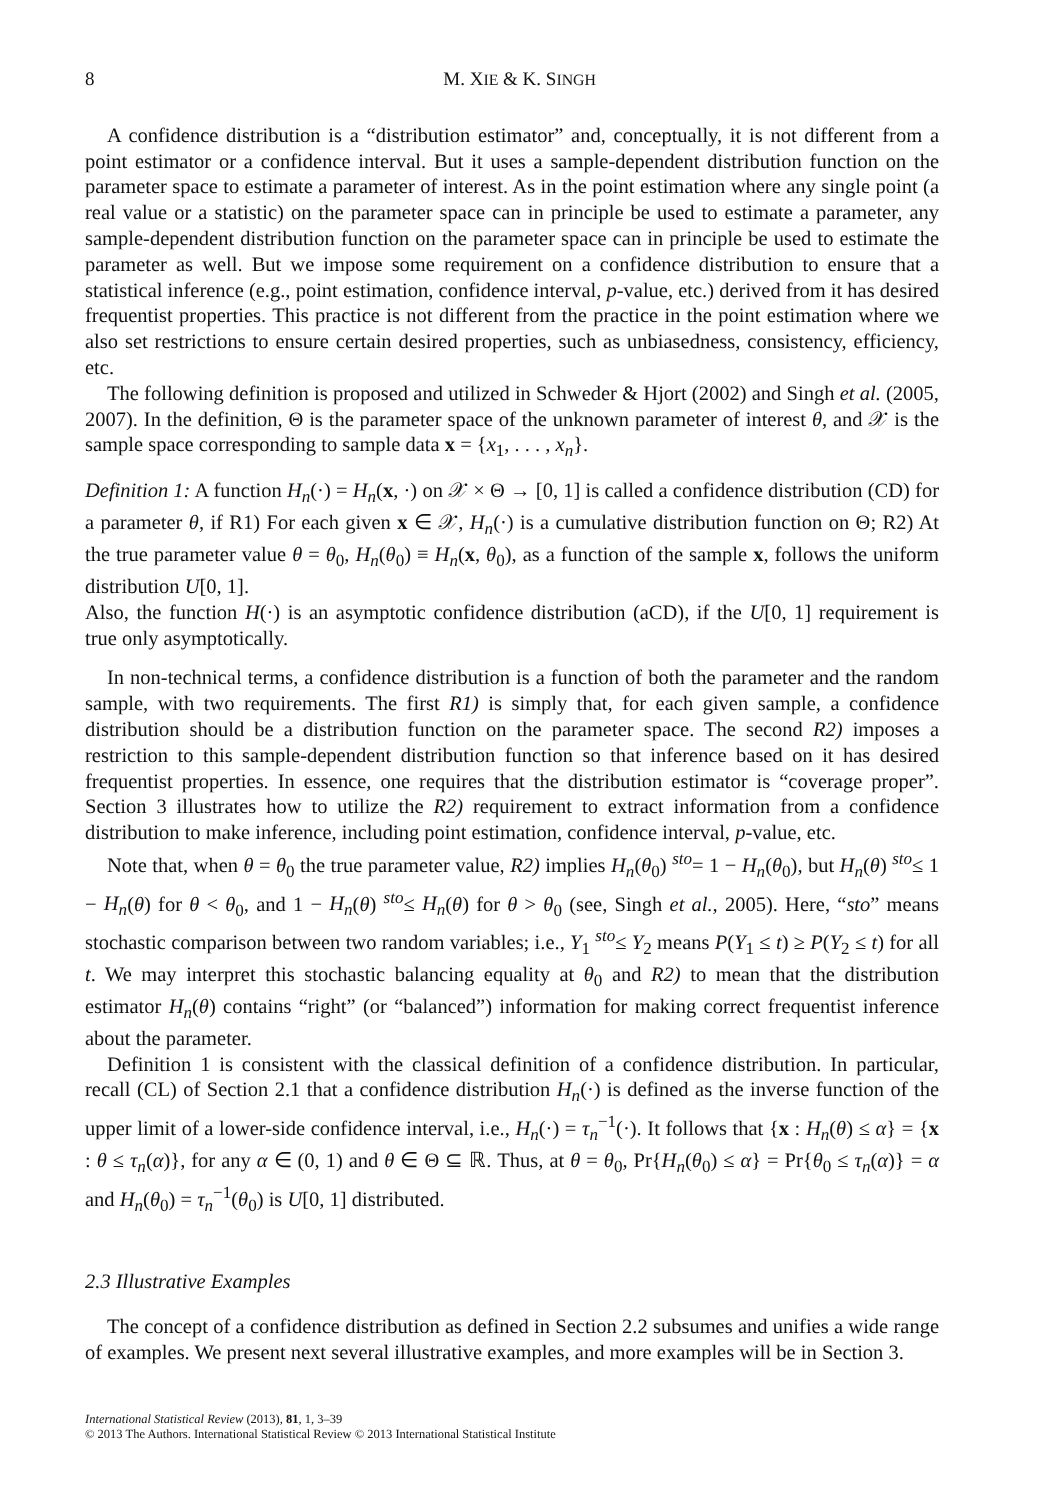8 M. XIE & K. SINGH
A confidence distribution is a “distribution estimator” and, conceptually, it is not different from a point estimator or a confidence interval. But it uses a sample-dependent distribution function on the parameter space to estimate a parameter of interest. As in the point estimation where any single point (a real value or a statistic) on the parameter space can in principle be used to estimate a parameter, any sample-dependent distribution function on the parameter space can in principle be used to estimate the parameter as well. But we impose some requirement on a confidence distribution to ensure that a statistical inference (e.g., point estimation, confidence interval, p-value, etc.) derived from it has desired frequentist properties. This practice is not different from the practice in the point estimation where we also set restrictions to ensure certain desired properties, such as unbiasedness, consistency, efficiency, etc.
The following definition is proposed and utilized in Schweder & Hjort (2002) and Singh et al. (2005, 2007). In the definition, Θ is the parameter space of the unknown parameter of interest θ, and 𝒳 is the sample space corresponding to sample data x = {x<sub>1</sub>, . . . , x<sub>n</sub>}.
Definition 1: A function H<sub>n</sub>(·) = H<sub>n</sub>(x, ·) on 𝒳 × Θ → [0, 1] is called a confidence distribution (CD) for a parameter θ, if R1) For each given x ∈ 𝒳, H<sub>n</sub>(·) is a cumulative distribution function on Θ; R2) At the true parameter value θ = θ<sub>0</sub>, H<sub>n</sub>(θ<sub>0</sub>) ≡ H<sub>n</sub>(x, θ<sub>0</sub>), as a function of the sample x, follows the uniform distribution U[0, 1].
Also, the function H(·) is an asymptotic confidence distribution (aCD), if the U[0, 1] requirement is true only asymptotically.
In non-technical terms, a confidence distribution is a function of both the parameter and the random sample, with two requirements. The first R1) is simply that, for each given sample, a confidence distribution should be a distribution function on the parameter space. The second R2) imposes a restriction to this sample-dependent distribution function so that inference based on it has desired frequentist properties. In essence, one requires that the distribution estimator is “coverage proper”. Section 3 illustrates how to utilize the R2) requirement to extract information from a confidence distribution to make inference, including point estimation, confidence interval, p-value, etc.
Note that, when θ = θ<sub>0</sub> the true parameter value, R2) implies H<sub>n</sub>(θ<sub>0</sub>) <sup>sto</sup>= 1 − H<sub>n</sub>(θ<sub>0</sub>), but H<sub>n</sub>(θ) <sup>sto</sup>≤ 1 − H<sub>n</sub>(θ) for θ < θ<sub>0</sub>, and 1 − H<sub>n</sub>(θ) <sup>sto</sup>≤ H<sub>n</sub>(θ) for θ > θ<sub>0</sub> (see, Singh et al., 2005). Here, “sto” means stochastic comparison between two random variables; i.e., Y<sub>1</sub> <sup>sto</sup>≤ Y<sub>2</sub> means P(Y<sub>1</sub> ≤ t) ≥ P(Y<sub>2</sub> ≤ t) for all t. We may interpret this stochastic balancing equality at θ<sub>0</sub> and R2) to mean that the distribution estimator H<sub>n</sub>(θ) contains “right” (or “balanced”) information for making correct frequentist inference about the parameter.
Definition 1 is consistent with the classical definition of a confidence distribution. In particular, recall (CL) of Section 2.1 that a confidence distribution H<sub>n</sub>(·) is defined as the inverse function of the upper limit of a lower-side confidence interval, i.e., H<sub>n</sub>(·) = τ<sub>n</sub><sup>−1</sup>(·). It follows that {x : H<sub>n</sub>(θ) ≤ α} = {x : θ ≤ τ<sub>n</sub>(α)}, for any α ∈ (0, 1) and θ ∈ Θ ⊆ ℝ. Thus, at θ = θ<sub>0</sub>, Pr{H<sub>n</sub>(θ<sub>0</sub>) ≤ α} = Pr{θ<sub>0</sub> ≤ τ<sub>n</sub>(α)} = α and H<sub>n</sub>(θ<sub>0</sub>) = τ<sub>n</sub><sup>−1</sup>(θ<sub>0</sub>) is U[0, 1] distributed.
2.3 Illustrative Examples
The concept of a confidence distribution as defined in Section 2.2 subsumes and unifies a wide range of examples. We present next several illustrative examples, and more examples will be in Section 3.
International Statistical Review (2013), 81, 1, 3–39
© 2013 The Authors. International Statistical Review © 2013 International Statistical Institute